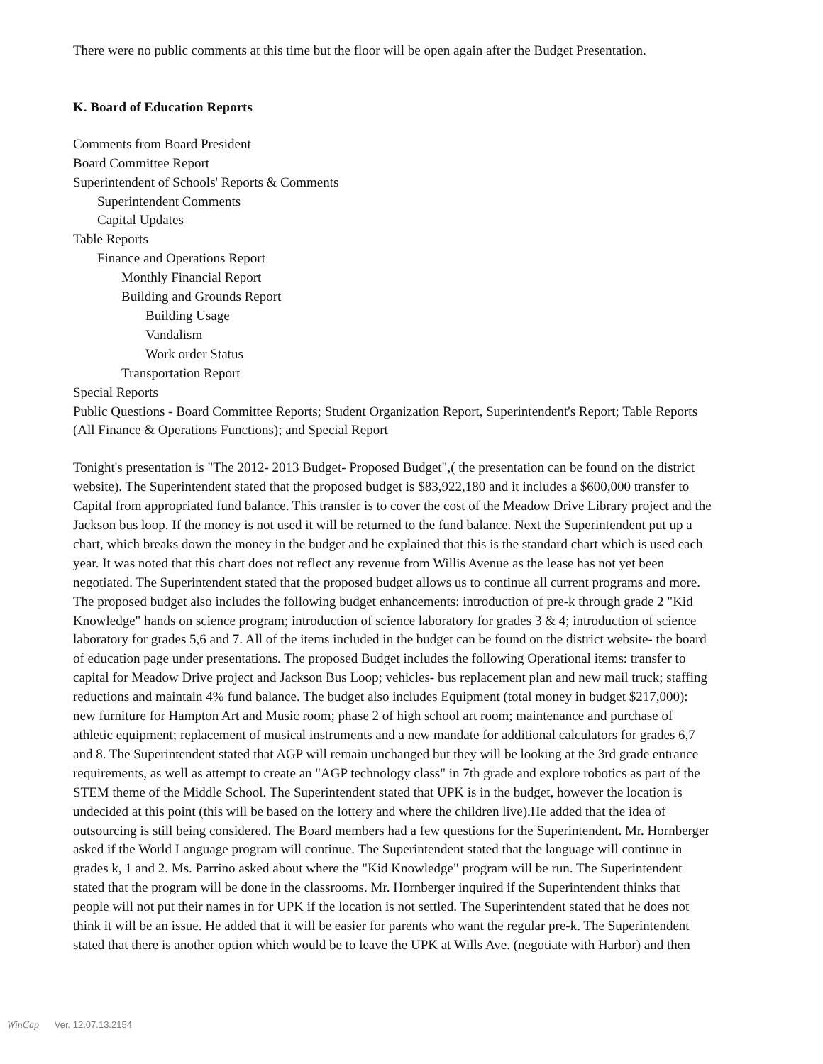There were no public comments at this time but the floor will be open again after the Budget Presentation.
K. Board of Education Reports
Comments from Board President
Board Committee Report
Superintendent of Schools' Reports & Comments
Superintendent Comments
Capital Updates
Table Reports
Finance and Operations Report
Monthly Financial Report
Building and Grounds Report
Building Usage
Vandalism
Work order Status
Transportation Report
Special Reports
Public Questions - Board Committee Reports; Student Organization Report, Superintendent's Report; Table Reports (All Finance & Operations Functions); and Special Report
Tonight's presentation is "The 2012- 2013 Budget- Proposed Budget",( the presentation can be found on the district website). The Superintendent stated that the proposed budget is $83,922,180 and it includes a $600,000 transfer to Capital from appropriated fund balance. This transfer is to cover the cost of the Meadow Drive Library project and the Jackson bus loop. If the money is not used it will be returned to the fund balance. Next the Superintendent put up a chart, which breaks down the money in the budget and he explained that this is the standard chart which is used each year. It was noted that this chart does not reflect any revenue from Willis Avenue as the lease has not yet been negotiated. The Superintendent stated that the proposed budget allows us to continue all current programs and more. The proposed budget also includes the following budget enhancements: introduction of pre-k through grade 2 "Kid Knowledge" hands on science program; introduction of science laboratory for grades 3 & 4; introduction of science laboratory for grades 5,6 and 7. All of the items included in the budget can be found on the district website- the board of education page under presentations. The proposed Budget includes the following Operational items: transfer to capital for Meadow Drive project and Jackson Bus Loop; vehicles- bus replacement plan and new mail truck; staffing reductions and maintain 4% fund balance. The budget also includes Equipment (total money in budget $217,000): new furniture for Hampton Art and Music room; phase 2 of high school art room; maintenance and purchase of athletic equipment; replacement of musical instruments and a new mandate for additional calculators for grades 6,7 and 8. The Superintendent stated that AGP will remain unchanged but they will be looking at the 3rd grade entrance requirements, as well as attempt to create an "AGP technology class" in 7th grade and explore robotics as part of the STEM theme of the Middle School. The Superintendent stated that UPK is in the budget, however the location is undecided at this point (this will be based on the lottery and where the children live).He added that the idea of outsourcing is still being considered. The Board members had a few questions for the Superintendent. Mr. Hornberger asked if the World Language program will continue. The Superintendent stated that the language will continue in grades k, 1 and 2. Ms. Parrino asked about where the "Kid Knowledge" program will be run. The Superintendent stated that the program will be done in the classrooms. Mr. Hornberger inquired if the Superintendent thinks that people will not put their names in for UPK if the location is not settled. The Superintendent stated that he does not think it will be an issue. He added that it will be easier for parents who want the regular pre-k. The Superintendent stated that there is another option which would be to leave the UPK at Wills Ave. (negotiate with Harbor) and then
WinCap Ver. 12.07.13.2154